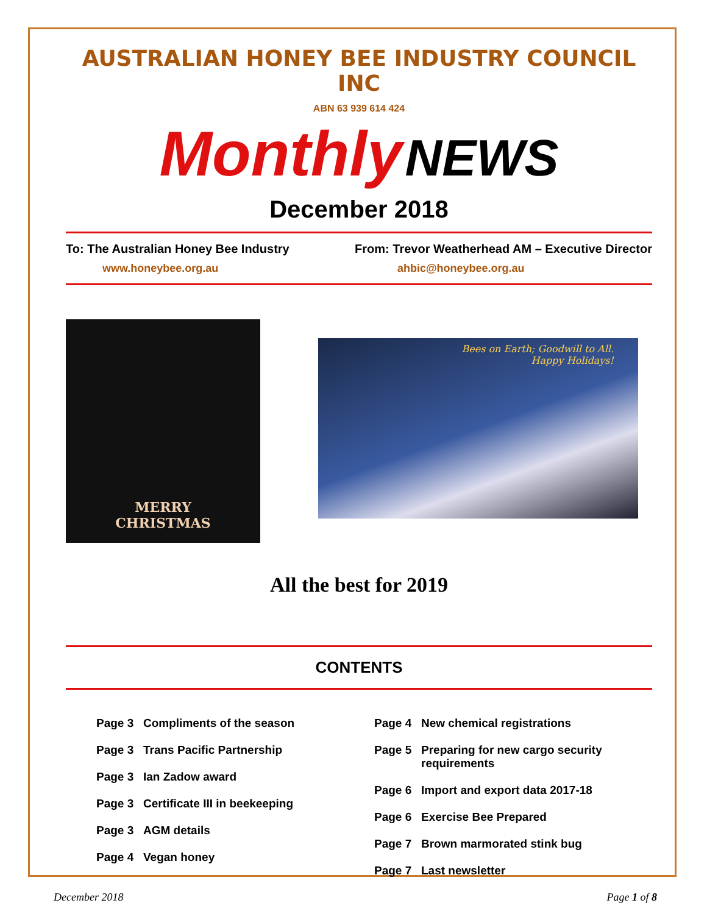AUSTRALIAN HONEY BEE INDUSTRY COUNCIL INC
ABN 63 939 614 424
Monthly NEWS
December 2018
To: The Australian Honey Bee Industry From: Trevor Weatherhead AM – Executive Director
www.honeybee.org.au ahbic@honeybee.org.au
MERRY
CHRISTMAS
Bees on Earth; Goodwill to All.
Happy Holidays!
All the best for 2019
CONTENTS
Page 3 Compliments of the season
Page 3 Trans Pacific Partnership
Page 3 Ian Zadow award
Page 3 Certificate III in beekeeping
Page 3 AGM details
Page 4 Vegan honey
Page 4 New chemical registrations
Page 5 Preparing for new cargo security requirements
Page 6 Import and export data 2017-18
Page 6 Exercise Bee Prepared
Page 7 Brown marmorated stink bug
Page 7 Last newsletter
December 2018 Page 1 of 8